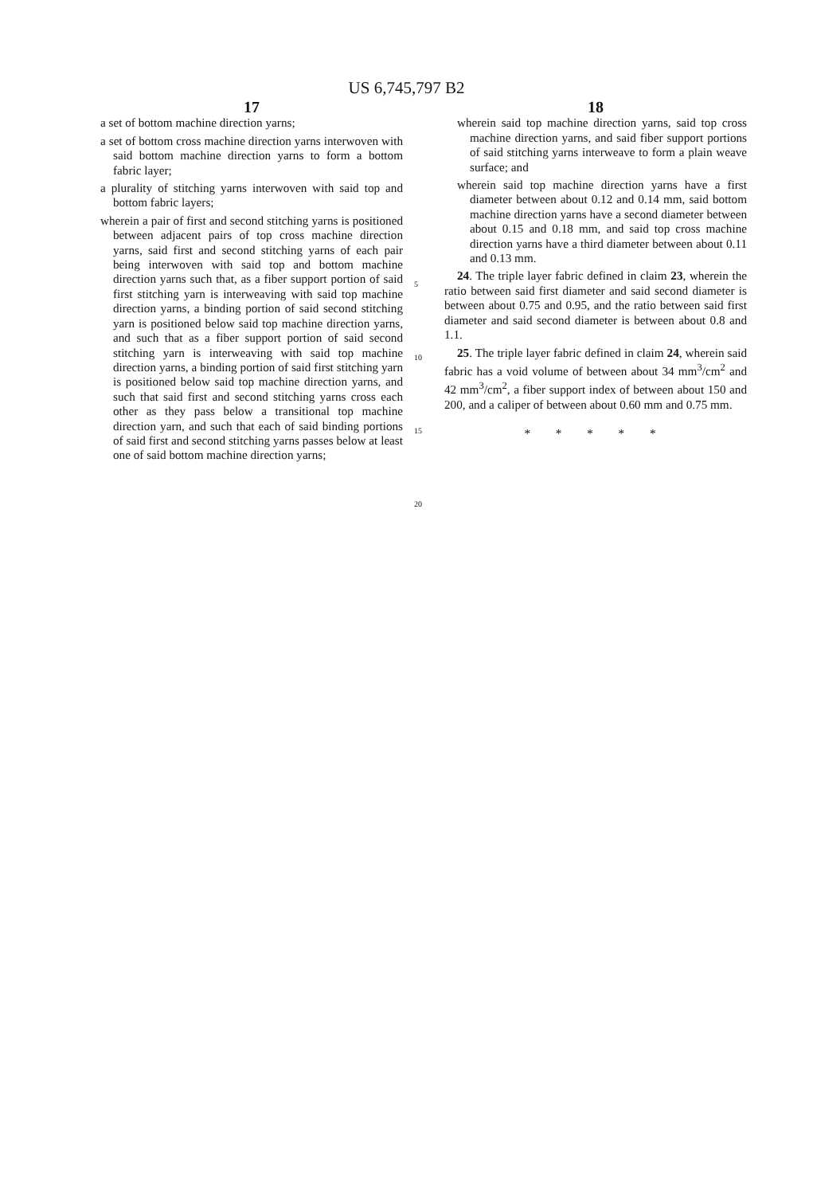US 6,745,797 B2
17
a set of bottom machine direction yarns;
a set of bottom cross machine direction yarns interwoven with said bottom machine direction yarns to form a bottom fabric layer;
a plurality of stitching yarns interwoven with said top and bottom fabric layers;
wherein a pair of first and second stitching yarns is positioned between adjacent pairs of top cross machine direction yarns, said first and second stitching yarns of each pair being interwoven with said top and bottom machine direction yarns such that, as a fiber support portion of said first stitching yarn is interweaving with said top machine direction yarns, a binding portion of said second stitching yarn is positioned below said top machine direction yarns, and such that as a fiber support portion of said second stitching yarn is interweaving with said top machine direction yarns, a binding portion of said first stitching yarn is positioned below said top machine direction yarns, and such that said first and second stitching yarns cross each other as they pass below a transitional top machine direction yarn, and such that each of said binding portions of said first and second stitching yarns passes below at least one of said bottom machine direction yarns;
5
10
15
20
18
wherein said top machine direction yarns, said top cross machine direction yarns, and said fiber support portions of said stitching yarns interweave to form a plain weave surface; and
wherein said top machine direction yarns have a first diameter between about 0.12 and 0.14 mm, said bottom machine direction yarns have a second diameter between about 0.15 and 0.18 mm, and said top cross machine direction yarns have a third diameter between about 0.11 and 0.13 mm.
24. The triple layer fabric defined in claim 23, wherein the ratio between said first diameter and said second diameter is between about 0.75 and 0.95, and the ratio between said first diameter and said second diameter is between about 0.8 and 1.1.
25. The triple layer fabric defined in claim 24, wherein said fabric has a void volume of between about 34 mm<sup>3</sup>/cm<sup>2</sup> and 42 mm<sup>3</sup>/cm<sup>2</sup>, a fiber support index of between about 150 and 200, and a caliper of between about 0.60 mm and 0.75 mm.
* * * * *